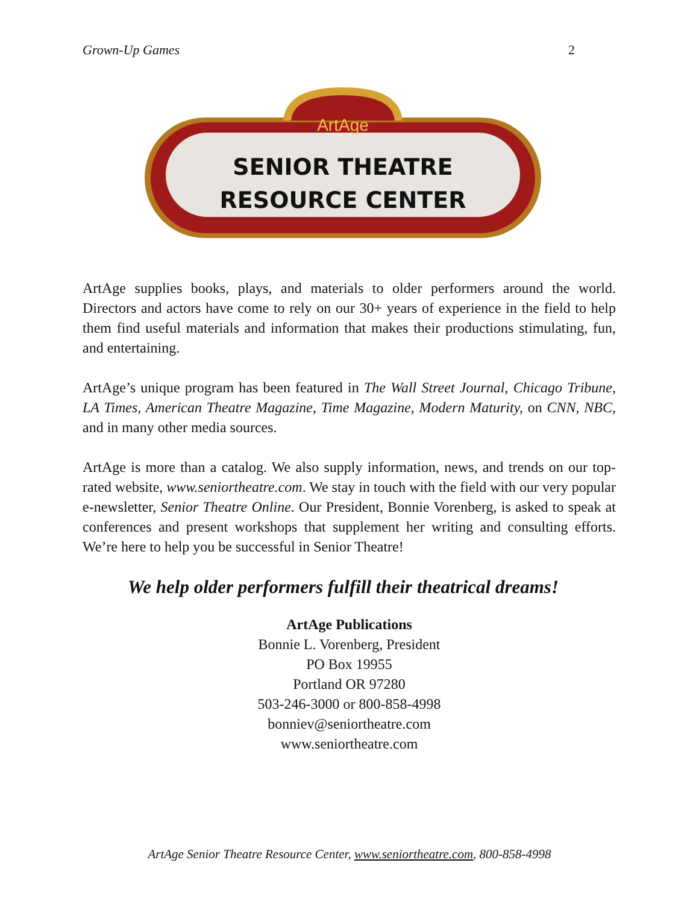Grown-Up Games 2
ArtAge
SENIOR THEATRE
RESOURCE CENTER
ArtAge supplies books, plays, and materials to older performers around the world. Directors and actors have come to rely on our 30+ years of experience in the field to help them find useful materials and information that makes their productions stimulating, fun, and entertaining.
ArtAge’s unique program has been featured in The Wall Street Journal, Chicago Tribune, LA Times, American Theatre Magazine, Time Magazine, Modern Maturity, on CNN, NBC, and in many other media sources.
ArtAge is more than a catalog. We also supply information, news, and trends on our top-rated website, www.seniortheatre.com. We stay in touch with the field with our very popular e-newsletter, Senior Theatre Online. Our President, Bonnie Vorenberg, is asked to speak at conferences and present workshops that supplement her writing and consulting efforts. We’re here to help you be successful in Senior Theatre!
We help older performers fulfill their theatrical dreams!
ArtAge Publications
Bonnie L. Vorenberg, President
PO Box 19955
Portland OR 97280
503-246-3000 or 800-858-4998
bonniev@seniortheatre.com
www.seniortheatre.com
ArtAge Senior Theatre Resource Center, www.seniortheatre.com, 800-858-4998